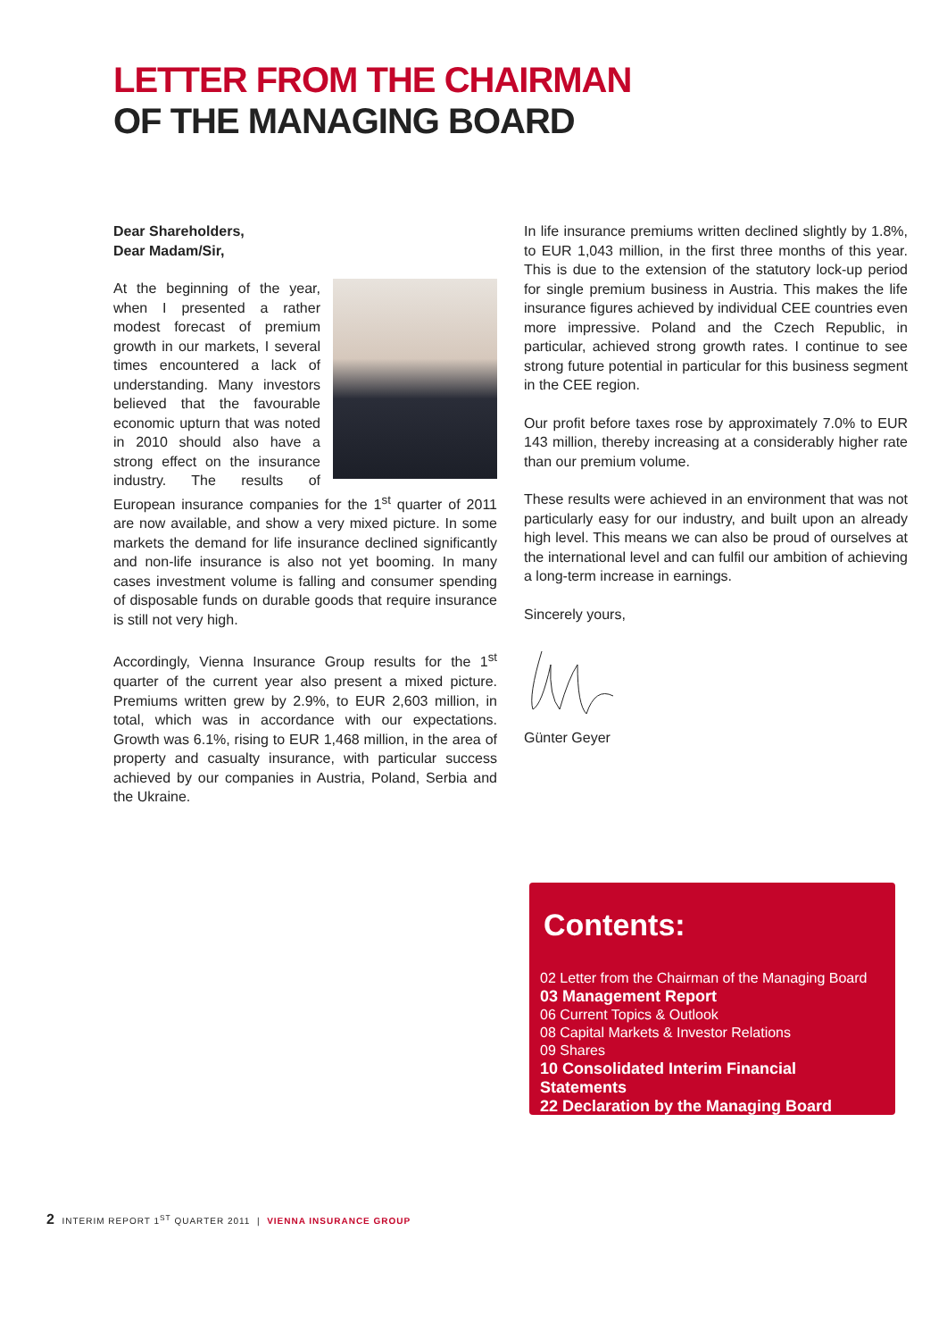LETTER FROM THE CHAIRMAN
OF THE MANAGING BOARD
Dear Shareholders,
Dear Madam/Sir,
At the beginning of the year, when I presented a rather modest forecast of premium growth in our markets, I several times encountered a lack of understanding. Many investors believed that the favourable economic upturn that was noted in 2010 should also have a strong effect on the insurance industry. The results of European insurance companies for the 1<sup>st</sup> quarter of 2011 are now available, and show a very mixed picture. In some markets the demand for life insurance declined significantly and non-life insurance is also not yet booming. In many cases investment volume is falling and consumer spending of disposable funds on durable goods that require insurance is still not very high.
Accordingly, Vienna Insurance Group results for the 1<sup>st</sup> quarter of the current year also present a mixed picture. Premiums written grew by 2.9%, to EUR 2,603 million, in total, which was in accordance with our expectations. Growth was 6.1%, rising to EUR 1,468 million, in the area of property and casualty insurance, with particular success achieved by our companies in Austria, Poland, Serbia and the Ukraine.
In life insurance premiums written declined slightly by 1.8%, to EUR 1,043 million, in the first three months of this year. This is due to the extension of the statutory lock-up period for single premium business in Austria. This makes the life insurance figures achieved by individual CEE countries even more impressive. Poland and the Czech Republic, in particular, achieved strong growth rates. I continue to see strong future potential in particular for this business segment in the CEE region.
Our profit before taxes rose by approximately 7.0% to EUR 143 million, thereby increasing at a considerably higher rate than our premium volume.
These results were achieved in an environment that was not particularly easy for our industry, and built upon an already high level. This means we can also be proud of ourselves at the international level and can fulfil our ambition of achieving a long-term increase in earnings.
Sincerely yours,
Günter Geyer
Contents:
02 Letter from the Chairman of the Managing Board
03 Management Report
06 Current Topics & Outlook
08 Capital Markets & Investor Relations
09 Shares
10 Consolidated Interim Financial Statements
22 Declaration by the Managing Board
2 INTERIM REPORT 1<sup>ST</sup> QUARTER 2011 | VIENNA INSURANCE GROUP